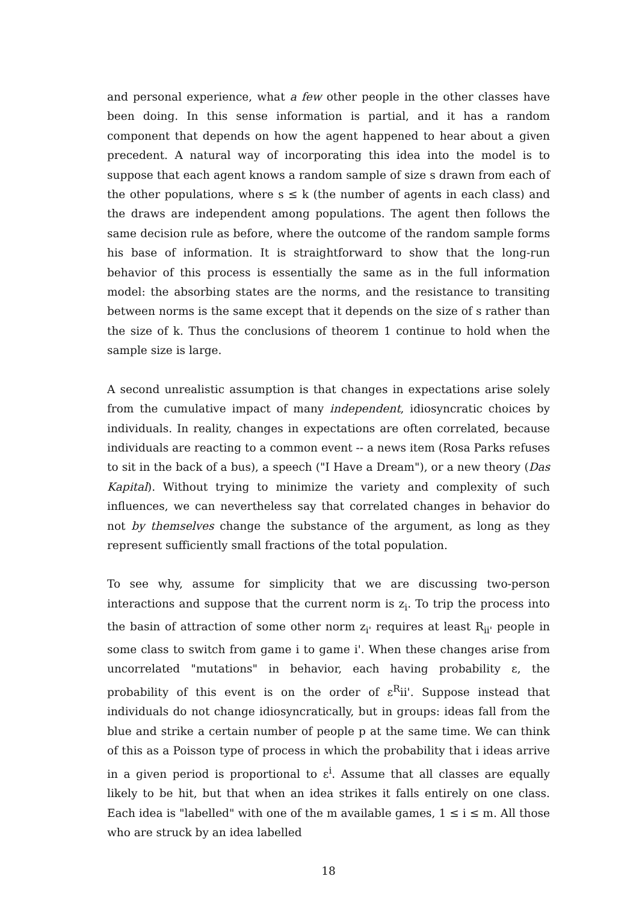and personal experience, what a few other people in the other classes have been doing. In this sense information is partial, and it has a random component that depends on how the agent happened to hear about a given precedent. A natural way of incorporating this idea into the model is to suppose that each agent knows a random sample of size s drawn from each of the other populations, where s ≤ k (the number of agents in each class) and the draws are independent among populations. The agent then follows the same decision rule as before, where the outcome of the random sample forms his base of information. It is straightforward to show that the long-run behavior of this process is essentially the same as in the full information model: the absorbing states are the norms, and the resistance to transiting between norms is the same except that it depends on the size of s rather than the size of k. Thus the conclusions of theorem 1 continue to hold when the sample size is large.
A second unrealistic assumption is that changes in expectations arise solely from the cumulative impact of many independent, idiosyncratic choices by individuals. In reality, changes in expectations are often correlated, because individuals are reacting to a common event -- a news item (Rosa Parks refuses to sit in the back of a bus), a speech ("I Have a Dream"), or a new theory (Das Kapital). Without trying to minimize the variety and complexity of such influences, we can nevertheless say that correlated changes in behavior do not by themselves change the substance of the argument, as long as they represent sufficiently small fractions of the total population.
To see why, assume for simplicity that we are discussing two-person interactions and suppose that the current norm is z<sub>i</sub>. To trip the process into the basin of attraction of some other norm z<sub>i'</sub> requires at least R<sub>ii'</sub> people in some class to switch from game i to game i'. When these changes arise from uncorrelated "mutations" in behavior, each having probability ε, the probability of this event is on the order of ε<sup>R</sup>ii'. Suppose instead that individuals do not change idiosyncratically, but in groups: ideas fall from the blue and strike a certain number of people p at the same time. We can think of this as a Poisson type of process in which the probability that i ideas arrive in a given period is proportional to ε<sup>i</sup>. Assume that all classes are equally likely to be hit, but that when an idea strikes it falls entirely on one class. Each idea is "labelled" with one of the m available games, 1 ≤ i ≤ m. All those who are struck by an idea labelled
18